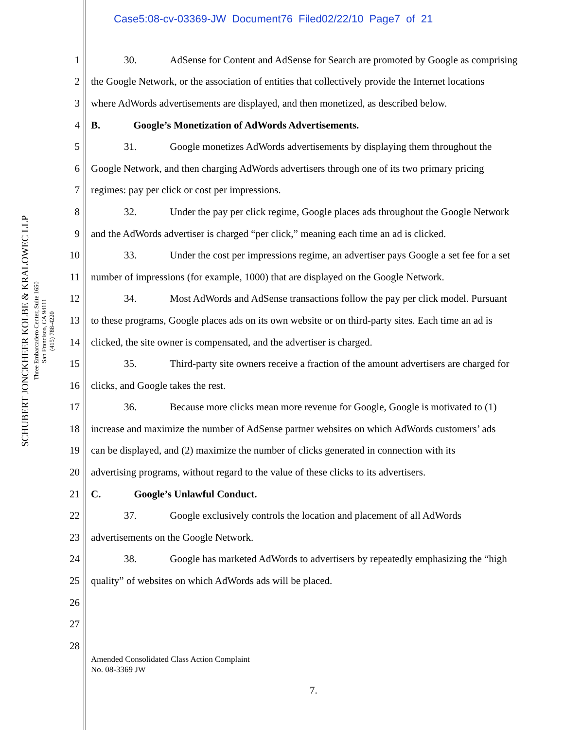Case5:08-cv-03369-JW Document76 Filed02/22/10 Page7 of 21
SCHUBERT JONCKHEER KOLBE & KRALOWEC LLP
Three Embarcadero Center, Suite 1650
San Francisco, CA 94111
(415) 788-4220
1 30. AdSense for Content and AdSense for Search are promoted by Google as comprising
2 the Google Network, or the association of entities that collectively provide the Internet locations
3 where AdWords advertisements are displayed, and then monetized, as described below.
4 B. Google’s Monetization of AdWords Advertisements.
5 31. Google monetizes AdWords advertisements by displaying them throughout the
6 Google Network, and then charging AdWords advertisers through one of its two primary pricing
7 regimes: pay per click or cost per impressions.
8 32. Under the pay per click regime, Google places ads throughout the Google Network
9 and the AdWords advertiser is charged “per click,” meaning each time an ad is clicked.
10 33. Under the cost per impressions regime, an advertiser pays Google a set fee for a set
11 number of impressions (for example, 1000) that are displayed on the Google Network.
12 34. Most AdWords and AdSense transactions follow the pay per click model. Pursuant
13 to these programs, Google places ads on its own website or on third-party sites. Each time an ad is
14 clicked, the site owner is compensated, and the advertiser is charged.
15 35. Third-party site owners receive a fraction of the amount advertisers are charged for
16 clicks, and Google takes the rest.
17 36. Because more clicks mean more revenue for Google, Google is motivated to (1)
18 increase and maximize the number of AdSense partner websites on which AdWords customers’ ads
19 can be displayed, and (2) maximize the number of clicks generated in connection with its
20 advertising programs, without regard to the value of these clicks to its advertisers.
21 C. Google’s Unlawful Conduct.
22 37. Google exclusively controls the location and placement of all AdWords
23 advertisements on the Google Network.
24 38. Google has marketed AdWords to advertisers by repeatedly emphasizing the “high
25 quality” of websites on which AdWords ads will be placed.
26
27
28
Amended Consolidated Class Action Complaint
No. 08-3369 JW
7.